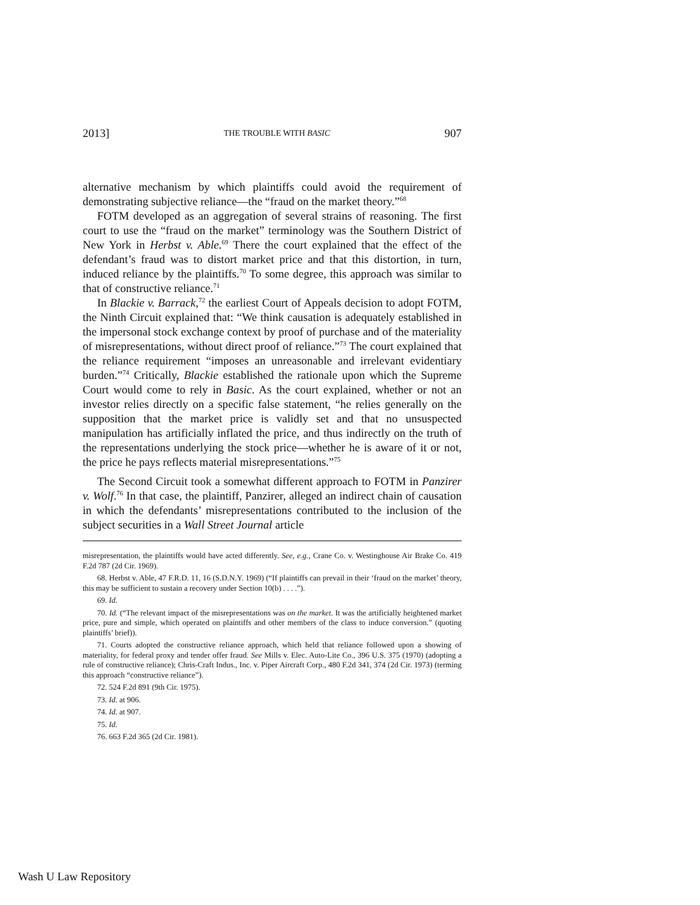2013] THE TROUBLE WITH BASIC 907
alternative mechanism by which plaintiffs could avoid the requirement of demonstrating subjective reliance—the “fraud on the market theory.”<sup>68</sup>
FOTM developed as an aggregation of several strains of reasoning. The first court to use the “fraud on the market” terminology was the Southern District of New York in Herbst v. Able.<sup>69</sup> There the court explained that the effect of the defendant’s fraud was to distort market price and that this distortion, in turn, induced reliance by the plaintiffs.<sup>70</sup> To some degree, this approach was similar to that of constructive reliance.<sup>71</sup>
In Blackie v. Barrack,<sup>72</sup> the earliest Court of Appeals decision to adopt FOTM, the Ninth Circuit explained that: “We think causation is adequately established in the impersonal stock exchange context by proof of purchase and of the materiality of misrepresentations, without direct proof of reliance.”<sup>73</sup> The court explained that the reliance requirement “imposes an unreasonable and irrelevant evidentiary burden.”<sup>74</sup> Critically, Blackie established the rationale upon which the Supreme Court would come to rely in Basic. As the court explained, whether or not an investor relies directly on a specific false statement, “he relies generally on the supposition that the market price is validly set and that no unsuspected manipulation has artificially inflated the price, and thus indirectly on the truth of the representations underlying the stock price—whether he is aware of it or not, the price he pays reflects material misrepresentations.”<sup>75</sup>
The Second Circuit took a somewhat different approach to FOTM in Panzirer v. Wolf.<sup>76</sup> In that case, the plaintiff, Panzirer, alleged an indirect chain of causation in which the defendants’ misrepresentations contributed to the inclusion of the subject securities in a Wall Street Journal article
misrepresentation, the plaintiffs would have acted differently. See, e.g., Crane Co. v. Westinghouse Air Brake Co. 419 F.2d 787 (2d Cir. 1969).
68. Herbst v. Able, 47 F.R.D. 11, 16 (S.D.N.Y. 1969) (“If plaintiffs can prevail in their ‘fraud on the market’ theory, this may be sufficient to sustain a recovery under Section 10(b) . . . .”).
69. Id.
70. Id. (“The relevant impact of the misrepresentations was on the market. It was the artificially heightened market price, pure and simple, which operated on plaintiffs and other members of the class to induce conversion.” (quoting plaintiffs’ brief)).
71. Courts adopted the constructive reliance approach, which held that reliance followed upon a showing of materiality, for federal proxy and tender offer fraud. See Mills v. Elec. Auto-Lite Co., 396 U.S. 375 (1970) (adopting a rule of constructive reliance); Chris-Craft Indus., Inc. v. Piper Aircraft Corp., 480 F.2d 341, 374 (2d Cir. 1973) (terming this approach “constructive reliance”).
72. 524 F.2d 891 (9th Cir. 1975).
73. Id. at 906.
74. Id. at 907.
75. Id.
76. 663 F.2d 365 (2d Cir. 1981).
Wash U Law Repository